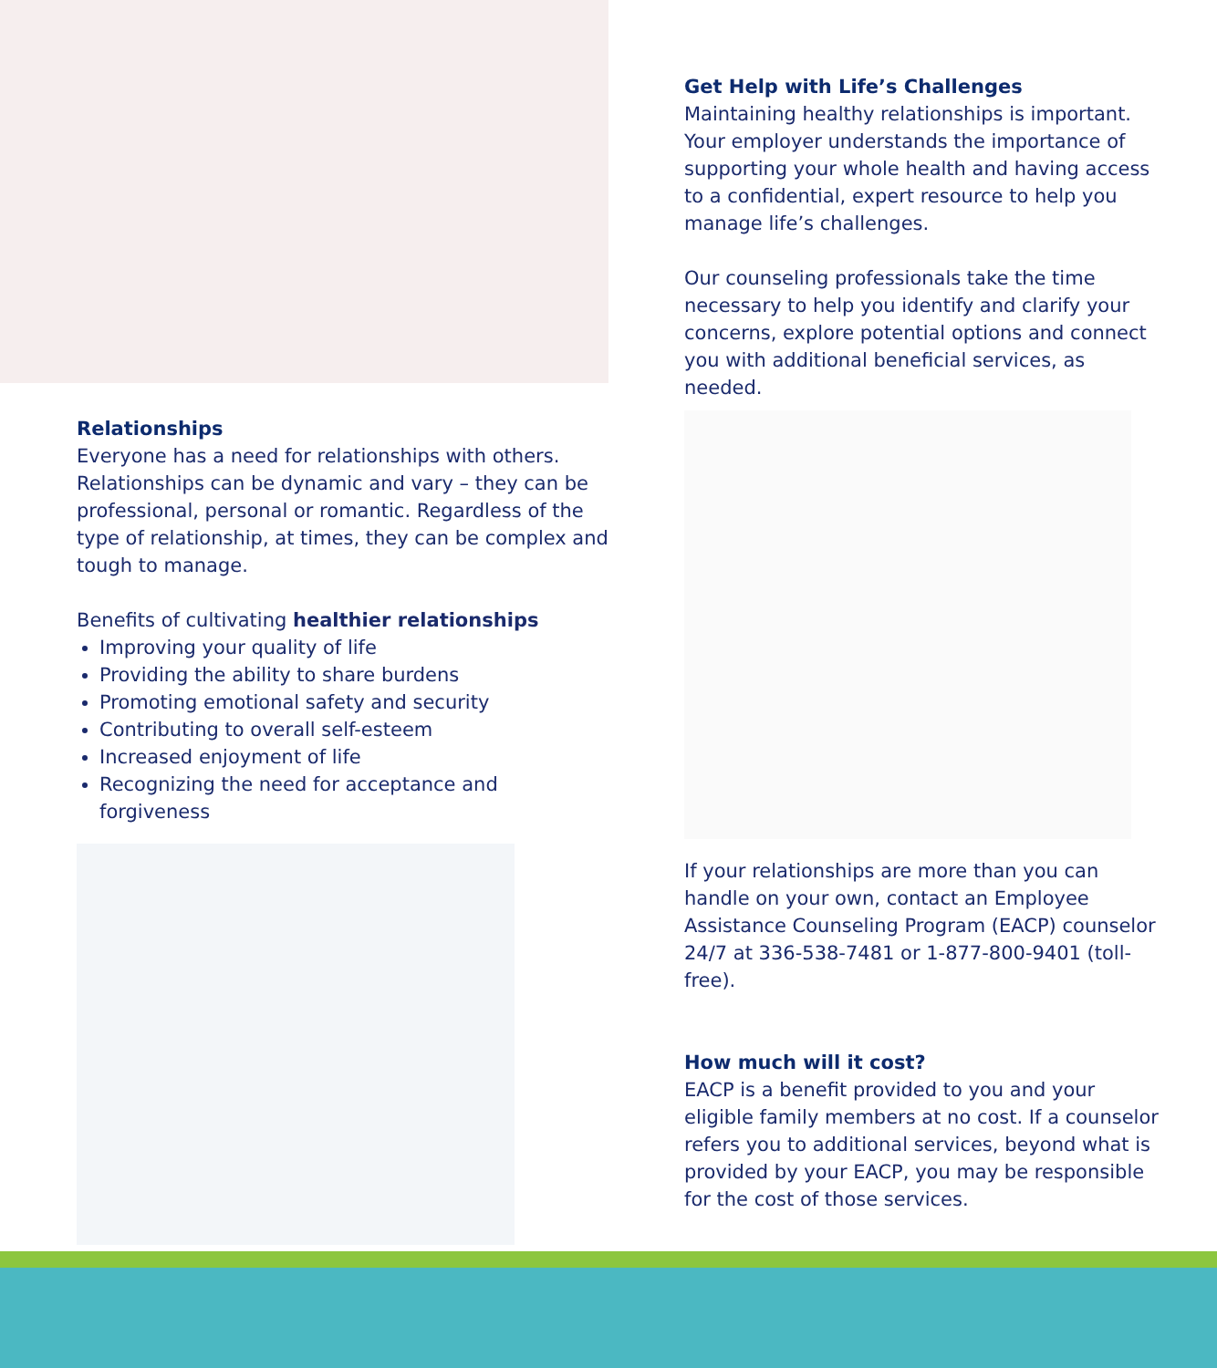Relationships
Everyone has a need for relationships with others. Relationships can be dynamic and vary – they can be professional, personal or romantic. Regardless of the type of relationship, at times, they can be complex and tough to manage.
Benefits of cultivating healthier relationships
Improving your quality of life
Providing the ability to share burdens
Promoting emotional safety and security
Contributing to overall self-esteem
Increased enjoyment of life
Recognizing the need for acceptance and forgiveness
Get Help with Life’s Challenges
Maintaining healthy relationships is important. Your employer understands the importance of supporting your whole health and having access to a confidential, expert resource to help you manage life’s challenges.
Our counseling professionals take the time necessary to help you identify and clarify your concerns, explore potential options and connect you with additional beneficial services, as needed.
If your relationships are more than you can handle on your own, contact an Employee Assistance Counseling Program (EACP) counselor 24/7 at 336-538-7481 or 1-877-800-9401 (toll-free).
How much will it cost?
EACP is a benefit provided to you and your eligible family members at no cost. If a counselor refers you to additional services, beyond what is provided by your EACP, you may be responsible for the cost of those services.